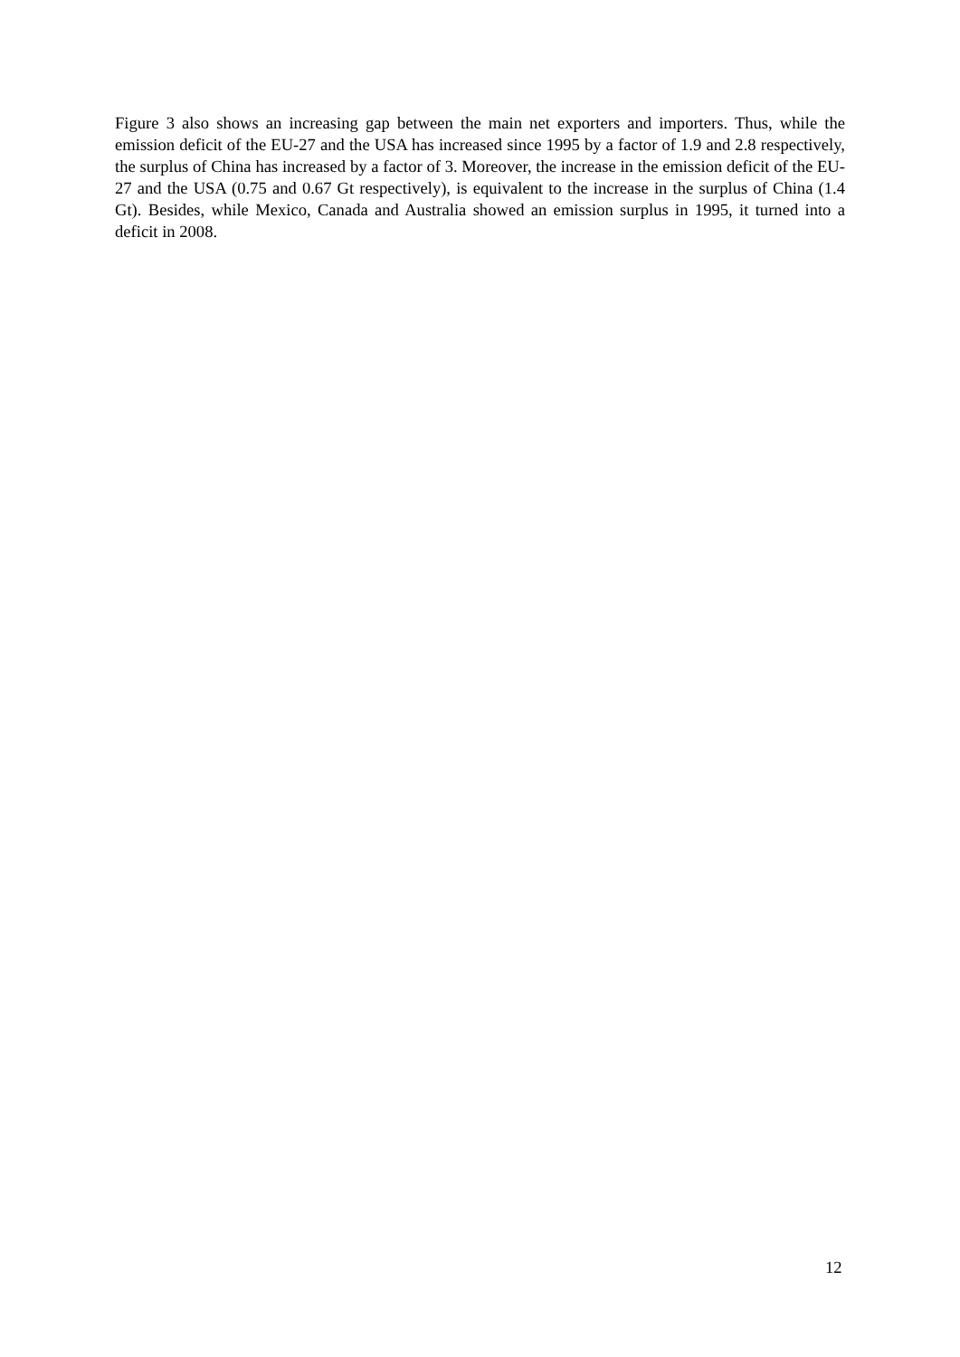Figure 3 also shows an increasing gap between the main net exporters and importers. Thus, while the emission deficit of the EU-27 and the USA has increased since 1995 by a factor of 1.9 and 2.8 respectively, the surplus of China has increased by a factor of 3. Moreover, the increase in the emission deficit of the EU-27 and the USA (0.75 and 0.67 Gt respectively), is equivalent to the increase in the surplus of China (1.4 Gt). Besides, while Mexico, Canada and Australia showed an emission surplus in 1995, it turned into a deficit in 2008.
12